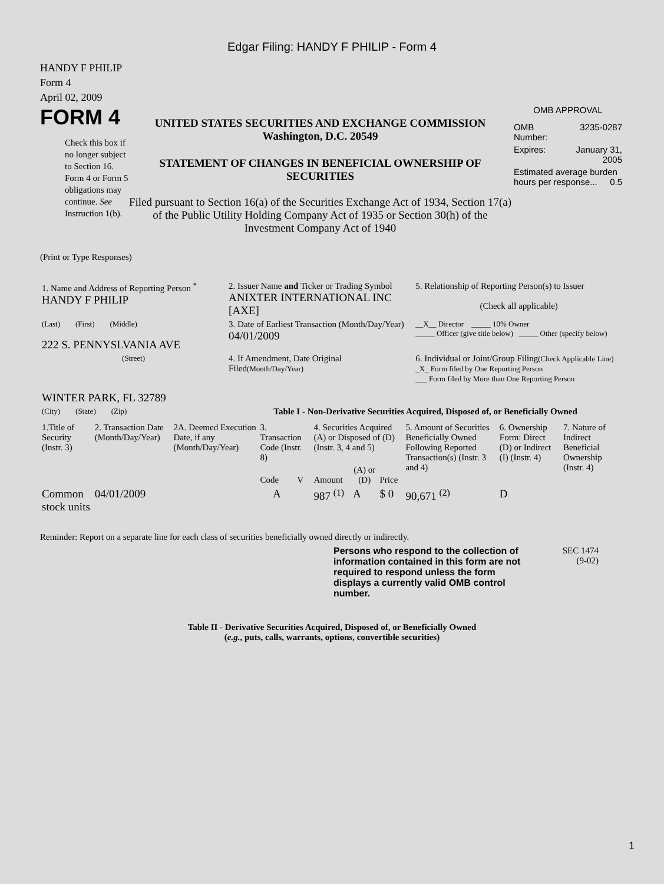Edgar Filing: HANDY F PHILIP - Form 4
HANDY F PHILIP
Form 4
April 02, 2009
FORM 4
Check this box if no longer subject to Section 16. Form 4 or Form 5 obligations may continue. See Instruction 1(b).
UNITED STATES SECURITIES AND EXCHANGE COMMISSION
Washington, D.C. 20549
STATEMENT OF CHANGES IN BENEFICIAL OWNERSHIP OF SECURITIES
Filed pursuant to Section 16(a) of the Securities Exchange Act of 1934, Section 17(a) of the Public Utility Holding Company Act of 1935 or Section 30(h) of the Investment Company Act of 1940
OMB APPROVAL
| OMB Number: | 3235-0287 |
| Expires: | January 31, 2005 |
| Estimated average burden hours per response... 0.5 | |
(Print or Type Responses)
| 1. Name and Address of Reporting Person <sup>*</sup> HANDY F PHILIP | 2. Issuer Name and Ticker or Trading Symbol ANIXTER INTERNATIONAL INC [AXE] | 5. Relationship of Reporting Person(s) to Issuer (Check all applicable) |
| (Last) (First) (Middle) 222 S. PENNYSLVANIA AVE | 3. Date of Earliest Transaction (Month/Day/Year) 04/01/2009 | __X__ Director _____ 10% Owner _____ Officer (give title below) _____ Other (specify below) |
| (Street) WINTER PARK, FL 32789 | 4. If Amendment, Date Original Filed (Month/Day/Year) | 6. Individual or Joint/Group Filing (Check Applicable Line) _X_ Form filed by One Reporting Person ___ Form filed by More than One Reporting Person |
| (City) (State) (Zip) | Table I - Non-Derivative Securities Acquired, Disposed of, or Beneficially Owned | |
| 1.Title of Security (Instr. 3) | 2. Transaction Date (Month/Day/Year) | 2A. Deemed Execution Date, if any (Month/Day/Year) | 3. Transaction Code (Instr. 8) | | 4. Securities Acquired (A) or Disposed of (D) (Instr. 3, 4 and 5) | | | 5. Amount of Securities Beneficially Owned Following Reported Transaction(s) (Instr. 3 and 4) | 6. Ownership Form: Direct (D) or Indirect (I) (Instr. 4) | 7. Nature of Indirect Beneficial Ownership (Instr. 4) |
| --- | --- | --- | --- | --- | --- | --- | --- | --- | --- | --- |
| | | | Code | V | Amount | (A) or (D) | Price | | | |
| Common stock units | 04/01/2009 | | A | | 987 <sup>(1)</sup> | A | $ 0 | 90,671 <sup>(2)</sup> | D | |
Reminder: Report on a separate line for each class of securities beneficially owned directly or indirectly.
Persons who respond to the collection of information contained in this form are not required to respond unless the form displays a currently valid OMB control number.
SEC 1474
(9-02)
Table II - Derivative Securities Acquired, Disposed of, or Beneficially Owned
(e.g., puts, calls, warrants, options, convertible securities)
1